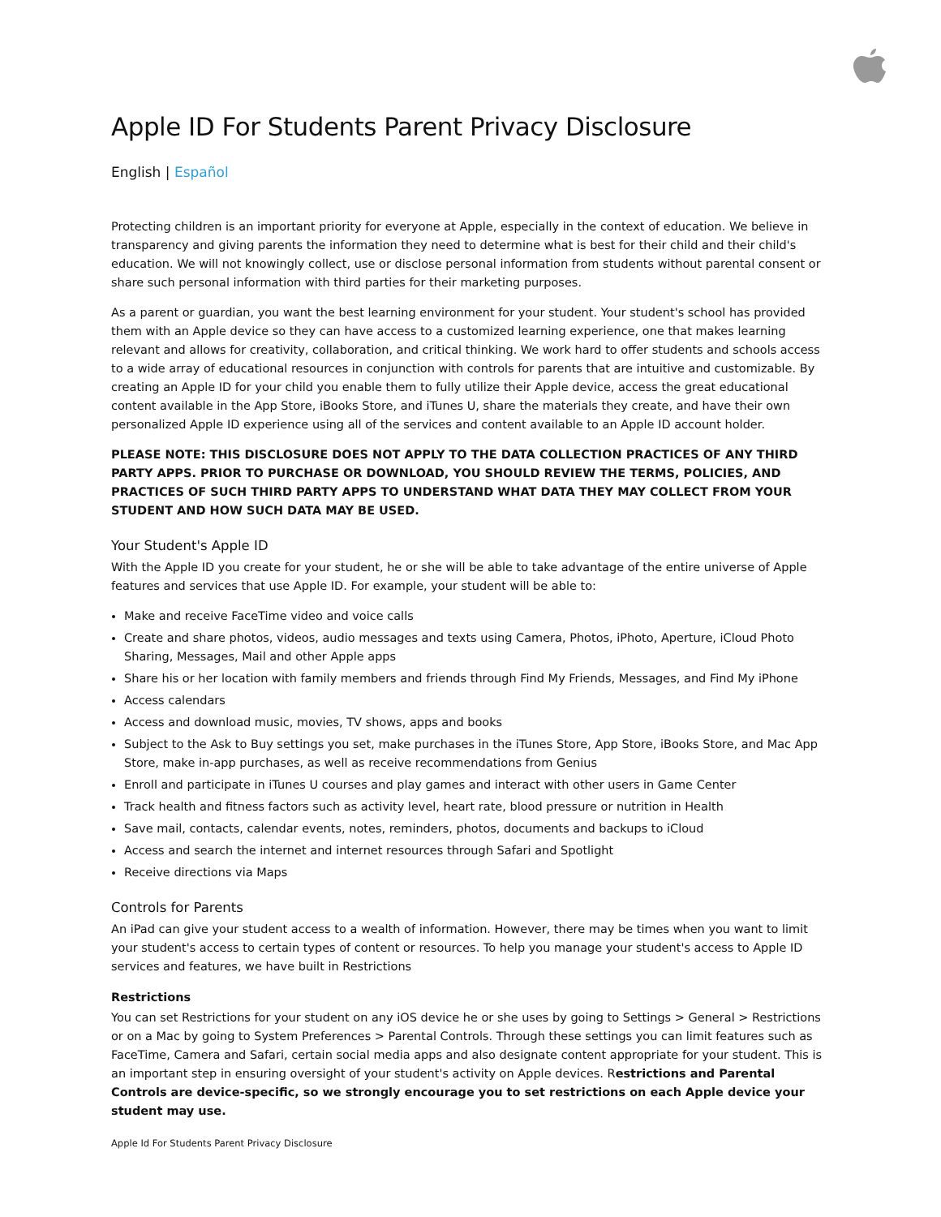Apple ID For Students Parent Privacy Disclosure
English | Español
Protecting children is an important priority for everyone at Apple, especially in the context of education. We believe in transparency and giving parents the information they need to determine what is best for their child and their child's education. We will not knowingly collect, use or disclose personal information from students without parental consent or share such personal information with third parties for their marketing purposes.
As a parent or guardian, you want the best learning environment for your student. Your student's school has provided them with an Apple device so they can have access to a customized learning experience, one that makes learning relevant and allows for creativity, collaboration, and critical thinking. We work hard to offer students and schools access to a wide array of educational resources in conjunction with controls for parents that are intuitive and customizable. By creating an Apple ID for your child you enable them to fully utilize their Apple device, access the great educational content available in the App Store, iBooks Store, and iTunes U, share the materials they create, and have their own personalized Apple ID experience using all of the services and content available to an Apple ID account holder.
PLEASE NOTE: THIS DISCLOSURE DOES NOT APPLY TO THE DATA COLLECTION PRACTICES OF ANY THIRD PARTY APPS. PRIOR TO PURCHASE OR DOWNLOAD, YOU SHOULD REVIEW THE TERMS, POLICIES, AND PRACTICES OF SUCH THIRD PARTY APPS TO UNDERSTAND WHAT DATA THEY MAY COLLECT FROM YOUR STUDENT AND HOW SUCH DATA MAY BE USED.
Your Student's Apple ID
With the Apple ID you create for your student, he or she will be able to take advantage of the entire universe of Apple features and services that use Apple ID. For example, your student will be able to:
Make and receive FaceTime video and voice calls
Create and share photos, videos, audio messages and texts using Camera, Photos, iPhoto, Aperture, iCloud Photo Sharing, Messages, Mail and other Apple apps
Share his or her location with family members and friends through Find My Friends, Messages, and Find My iPhone
Access calendars
Access and download music, movies, TV shows, apps and books
Subject to the Ask to Buy settings you set, make purchases in the iTunes Store, App Store, iBooks Store, and Mac App Store, make in-app purchases, as well as receive recommendations from Genius
Enroll and participate in iTunes U courses and play games and interact with other users in Game Center
Track health and fitness factors such as activity level, heart rate, blood pressure or nutrition in Health
Save mail, contacts, calendar events, notes, reminders, photos, documents and backups to iCloud
Access and search the internet and internet resources through Safari and Spotlight
Receive directions via Maps
Controls for Parents
An iPad can give your student access to a wealth of information. However, there may be times when you want to limit your student's access to certain types of content or resources. To help you manage your student's access to Apple ID services and features, we have built in Restrictions
Restrictions
You can set Restrictions for your student on any iOS device he or she uses by going to Settings > General > Restrictions or on a Mac by going to System Preferences > Parental Controls. Through these settings you can limit features such as FaceTime, Camera and Safari, certain social media apps and also designate content appropriate for your student. This is an important step in ensuring oversight of your student's activity on Apple devices. Restrictions and Parental Controls are device-specific, so we strongly encourage you to set restrictions on each Apple device your student may use.
Apple Id For Students Parent Privacy Disclosure